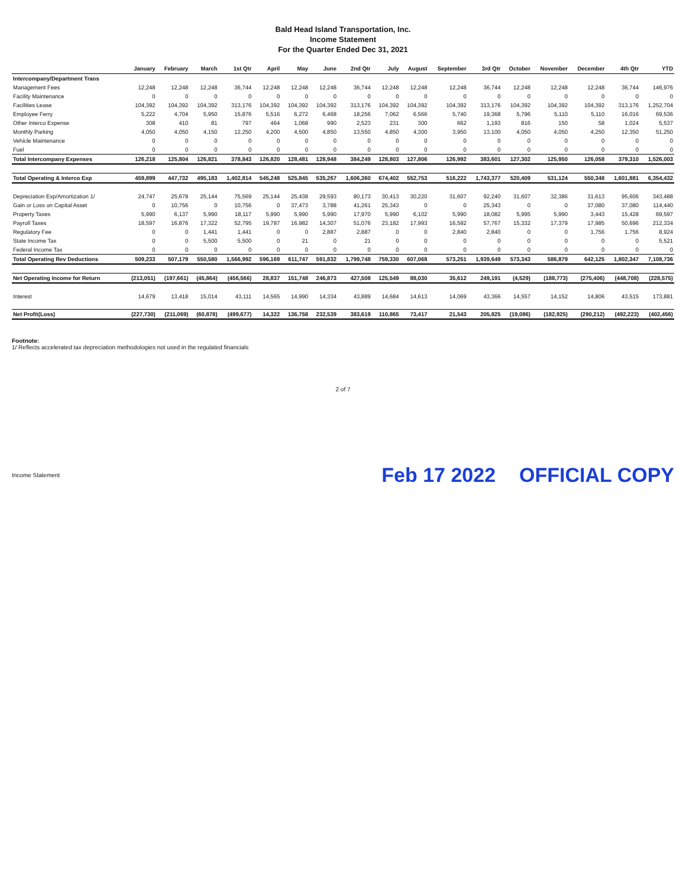Bald Head Island Transportation, Inc.
Income Statement
For the Quarter Ended Dec 31, 2021
| | January | February | March | 1st Qtr | April | May | June | 2nd Qtr | July | August | September | 3rd Qtr | October | November | December | 4th Qtr | YTD |
| --- | --- | --- | --- | --- | --- | --- | --- | --- | --- | --- | --- | --- | --- | --- | --- | --- | --- |
| Intercompany/Department Trans | | | | | | | | | | | | | | | | | |
| Management Fees | 12,248 | 12,248 | 12,248 | 36,744 | 12,248 | 12,248 | 12,248 | 36,744 | 12,248 | 12,248 | 12,248 | 36,744 | 12,248 | 12,248 | 12,248 | 36,744 | 146,976 |
| Facility Maintenance | 0 | 0 | 0 | 0 | 0 | 0 | 0 | 0 | 0 | 0 | 0 | 0 | 0 | 0 | 0 | 0 | 0 |
| Facilities Lease | 104,392 | 104,392 | 104,392 | 313,176 | 104,392 | 104,392 | 104,392 | 313,176 | 104,392 | 104,392 | 104,392 | 313,176 | 104,392 | 104,392 | 104,392 | 313,176 | 1,252,704 |
| Employee Ferry | 5,222 | 4,704 | 5,950 | 15,876 | 5,516 | 6,272 | 6,468 | 18,256 | 7,062 | 6,566 | 5,740 | 19,368 | 5,796 | 5,110 | 5,110 | 16,016 | 69,536 |
| Other Interco Expense | 308 | 410 | 81 | 797 | 464 | 1,068 | 990 | 2,523 | 231 | 300 | 662 | 1,193 | 816 | 150 | 58 | 1,024 | 5,537 |
| Monthly Parking | 4,050 | 4,050 | 4,150 | 12,250 | 4,200 | 4,500 | 4,850 | 13,550 | 4,850 | 4,300 | 3,950 | 13,100 | 4,050 | 4,050 | 4,250 | 12,350 | 51,250 |
| Vehicle Maintenance | 0 | 0 | 0 | 0 | 0 | 0 | 0 | 0 | 0 | 0 | 0 | 0 | 0 | 0 | 0 | 0 | 0 |
| Fuel | 0 | 0 | 0 | 0 | 0 | 0 | 0 | 0 | 0 | 0 | 0 | 0 | 0 | 0 | 0 | 0 | 0 |
| Total Intercompany Expenses | 126,218 | 125,804 | 126,821 | 378,843 | 126,820 | 128,481 | 128,948 | 384,249 | 128,803 | 127,806 | 126,992 | 383,601 | 127,302 | 125,950 | 126,058 | 379,310 | 1,526,003 |
| Total Operating & Interco Exp | 459,899 | 447,732 | 495,183 | 1,402,814 | 545,248 | 525,845 | 535,267 | 1,606,360 | 674,402 | 552,753 | 516,222 | 1,743,377 | 520,409 | 531,124 | 550,348 | 1,601,881 | 6,354,432 |
| Depreciation Exp/Amortization 1/ | 24,747 | 25,678 | 25,144 | 75,569 | 25,144 | 25,438 | 29,593 | 80,173 | 30,413 | 30,220 | 31,607 | 92,240 | 31,607 | 32,386 | 31,613 | 95,606 | 343,488 |
| Gain or Loss on Capital Asset | 0 | 10,756 | 0 | 10,756 | 0 | 37,473 | 3,788 | 41,261 | 25,343 | 0 | 0 | 25,343 | 0 | 0 | 37,080 | 37,080 | 114,440 |
| Property Taxes | 5,990 | 6,137 | 5,990 | 18,117 | 5,990 | 5,990 | 5,990 | 17,970 | 5,990 | 6,102 | 5,990 | 18,082 | 5,995 | 5,990 | 3,443 | 15,428 | 69,597 |
| Payroll Taxes | 18,597 | 16,876 | 17,322 | 52,795 | 19,787 | 16,982 | 14,307 | 51,076 | 23,182 | 17,993 | 16,592 | 57,767 | 15,332 | 17,379 | 17,985 | 50,696 | 212,334 |
| Regulatory Fee | 0 | 0 | 1,441 | 1,441 | 0 | 0 | 2,887 | 2,887 | 0 | 0 | 2,840 | 2,840 | 0 | 0 | 1,756 | 1,756 | 8,924 |
| State Income Tax | 0 | 0 | 5,500 | 5,500 | 0 | 21 | 0 | 21 | 0 | 0 | 0 | 0 | 0 | 0 | 0 | 0 | 5,521 |
| Federal Income Tax | 0 | 0 | 0 | 0 | 0 | 0 | 0 | 0 | 0 | 0 | 0 | 0 | 0 | 0 | 0 | 0 | 0 |
| Total Operating Rev Deductions | 509,233 | 507,179 | 550,580 | 1,566,992 | 596,169 | 611,747 | 591,832 | 1,799,748 | 759,330 | 607,068 | 573,251 | 1,939,649 | 573,343 | 586,879 | 642,125 | 1,802,347 | 7,108,736 |
| Net Operating Income for Return | (213,051) | (197,661) | (45,864) | (456,566) | 28,837 | 151,748 | 246,873 | 427,508 | 125,549 | 88,030 | 35,612 | 249,191 | (4,529) | (188,773) | (275,406) | (448,708) | (228,575) |
| Interest | 14,679 | 13,418 | 15,014 | 43,111 | 14,565 | 14,990 | 14,334 | 43,889 | 14,684 | 14,613 | 14,069 | 43,366 | 14,557 | 14,152 | 14,806 | 43,515 | 173,881 |
| Net Profit(Loss) | (227,730) | (211,069) | (60,878) | (499,677) | 14,322 | 136,758 | 232,539 | 383,619 | 110,865 | 73,417 | 21,543 | 205,825 | (19,086) | (182,925) | (290,212) | (492,223) | (402,456) |
Footnote:
1/ Reflects accelerated tax depreciation methodologies not used in the regulated financials
2 of 7
Income Statement Feb 17 2022 OFFICIAL COPY